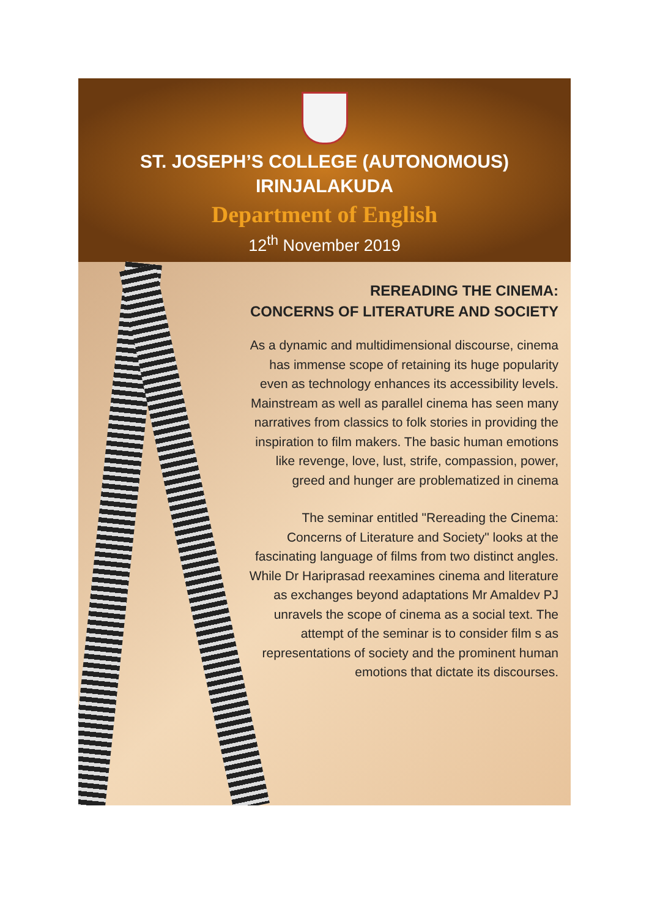ST. JOSEPH’S COLLEGE (AUTONOMOUS)
IRINJALAKUDA
Department of English
12<sup>th</sup> November 2019
REREADING THE CINEMA:
CONCERNS OF LITERATURE AND SOCIETY
As a dynamic and multidimensional discourse, cinema has immense scope of retaining its huge popularity even as technology enhances its accessibility levels. Mainstream as well as parallel cinema has seen many narratives from classics to folk stories in providing the inspiration to film makers. The basic human emotions like revenge, love, lust, strife, compassion, power, greed and hunger are problematized in cinema
The seminar entitled "Rereading the Cinema: Concerns of Literature and Society" looks at the fascinating language of films from two distinct angles. While Dr Hariprasad reexamines cinema and literature as exchanges beyond adaptations Mr Amaldev PJ unravels the scope of cinema as a social text. The attempt of the seminar is to consider film s as representations of society and the prominent human emotions that dictate its discourses.